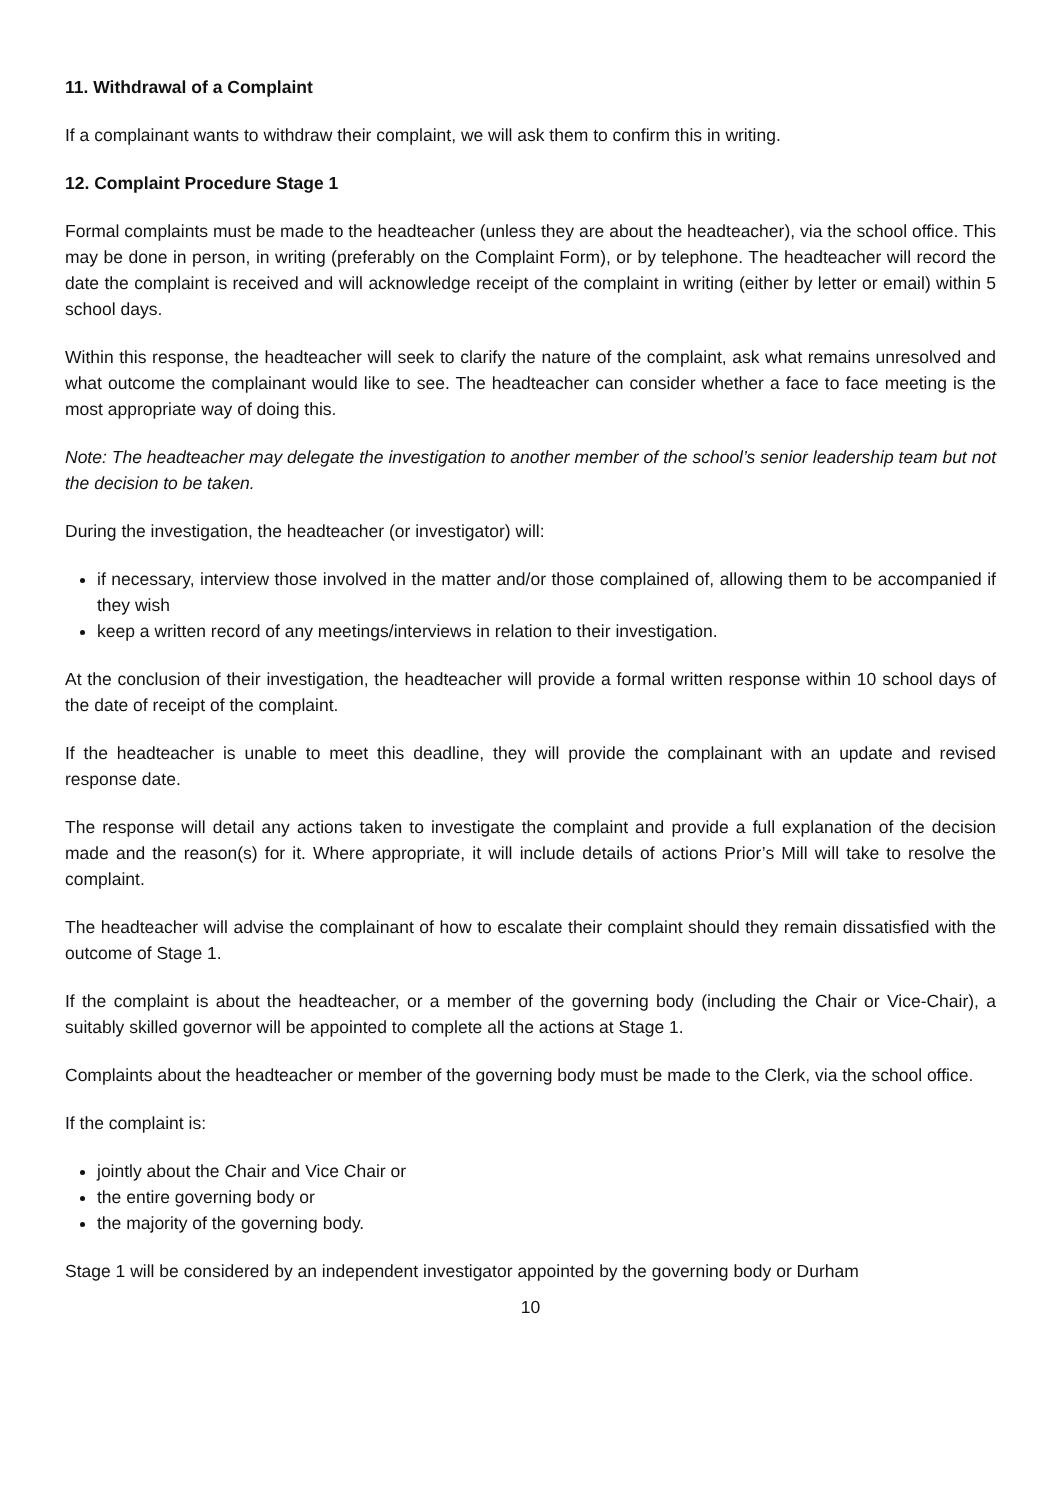11. Withdrawal of a Complaint
If a complainant wants to withdraw their complaint, we will ask them to confirm this in writing.
12. Complaint Procedure Stage 1
Formal complaints must be made to the headteacher (unless they are about the headteacher), via the school office. This may be done in person, in writing (preferably on the Complaint Form), or by telephone. The headteacher will record the date the complaint is received and will acknowledge receipt of the complaint in writing (either by letter or email) within 5 school days.
Within this response, the headteacher will seek to clarify the nature of the complaint, ask what remains unresolved and what outcome the complainant would like to see. The headteacher can consider whether a face to face meeting is the most appropriate way of doing this.
Note: The headteacher may delegate the investigation to another member of the school’s senior leadership team but not the decision to be taken.
During the investigation, the headteacher (or investigator) will:
if necessary, interview those involved in the matter and/or those complained of, allowing them to be accompanied if they wish
keep a written record of any meetings/interviews in relation to their investigation.
At the conclusion of their investigation, the headteacher will provide a formal written response within 10 school days of the date of receipt of the complaint.
If the headteacher is unable to meet this deadline, they will provide the complainant with an update and revised response date.
The response will detail any actions taken to investigate the complaint and provide a full explanation of the decision made and the reason(s) for it. Where appropriate, it will include details of actions Prior’s Mill will take to resolve the complaint.
The headteacher will advise the complainant of how to escalate their complaint should they remain dissatisfied with the outcome of Stage 1.
If the complaint is about the headteacher, or a member of the governing body (including the Chair or Vice-Chair), a suitably skilled governor will be appointed to complete all the actions at Stage 1.
Complaints about the headteacher or member of the governing body must be made to the Clerk, via the school office.
If the complaint is:
jointly about the Chair and Vice Chair or
the entire governing body or
the majority of the governing body.
Stage 1 will be considered by an independent investigator appointed by the governing body or Durham
10